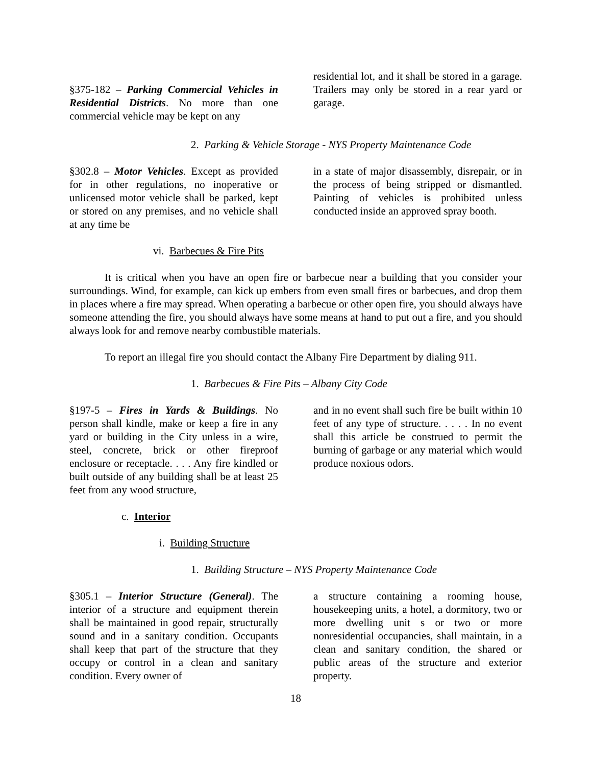§375-182 – Parking Commercial Vehicles in Residential Districts. No more than one commercial vehicle may be kept on any
residential lot, and it shall be stored in a garage. Trailers may only be stored in a rear yard or garage.
2. Parking & Vehicle Storage - NYS Property Maintenance Code
§302.8 – Motor Vehicles. Except as provided for in other regulations, no inoperative or unlicensed motor vehicle shall be parked, kept or stored on any premises, and no vehicle shall at any time be
in a state of major disassembly, disrepair, or in the process of being stripped or dismantled. Painting of vehicles is prohibited unless conducted inside an approved spray booth.
vi. Barbecues & Fire Pits
It is critical when you have an open fire or barbecue near a building that you consider your surroundings. Wind, for example, can kick up embers from even small fires or barbecues, and drop them in places where a fire may spread. When operating a barbecue or other open fire, you should always have someone attending the fire, you should always have some means at hand to put out a fire, and you should always look for and remove nearby combustible materials.
To report an illegal fire you should contact the Albany Fire Department by dialing 911.
1. Barbecues & Fire Pits – Albany City Code
§197-5 – Fires in Yards & Buildings. No person shall kindle, make or keep a fire in any yard or building in the City unless in a wire, steel, concrete, brick or other fireproof enclosure or receptacle. . . . Any fire kindled or built outside of any building shall be at least 25 feet from any wood structure,
and in no event shall such fire be built within 10 feet of any type of structure. . . . . In no event shall this article be construed to permit the burning of garbage or any material which would produce noxious odors.
c. Interior
i. Building Structure
1. Building Structure – NYS Property Maintenance Code
§305.1 – Interior Structure (General). The interior of a structure and equipment therein shall be maintained in good repair, structurally sound and in a sanitary condition. Occupants shall keep that part of the structure that they occupy or control in a clean and sanitary condition. Every owner of
a structure containing a rooming house, housekeeping units, a hotel, a dormitory, two or more dwelling unit s or two or more nonresidential occupancies, shall maintain, in a clean and sanitary condition, the shared or public areas of the structure and exterior property.
18